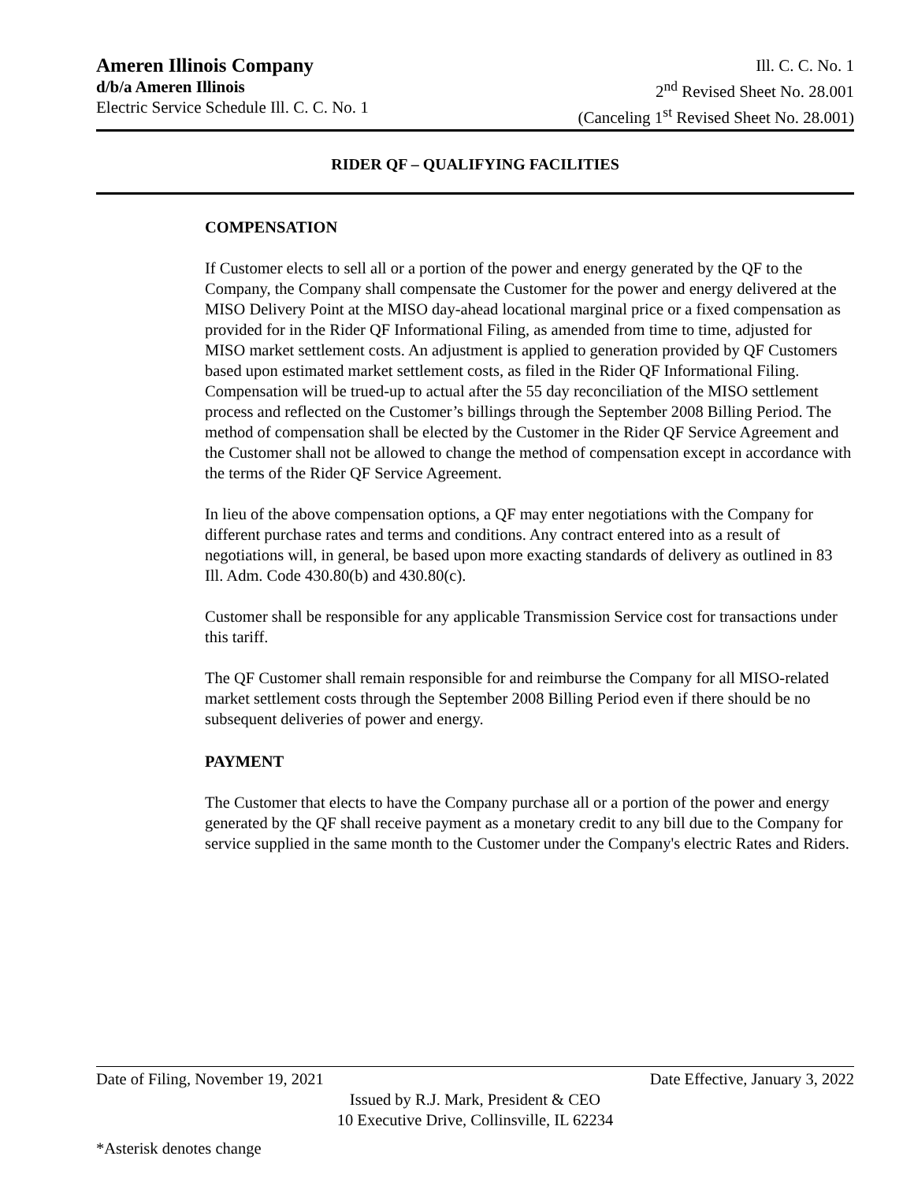Ameren Illinois Company
d/b/a Ameren Illinois
Electric Service Schedule Ill. C. C. No. 1
Ill. C. C. No. 1
2<sup>nd</sup> Revised Sheet No. 28.001
(Canceling 1<sup>st</sup> Revised Sheet No. 28.001)
RIDER QF – QUALIFYING FACILITIES
COMPENSATION
If Customer elects to sell all or a portion of the power and energy generated by the QF to the Company, the Company shall compensate the Customer for the power and energy delivered at the MISO Delivery Point at the MISO day-ahead locational marginal price or a fixed compensation as provided for in the Rider QF Informational Filing, as amended from time to time, adjusted for MISO market settlement costs. An adjustment is applied to generation provided by QF Customers based upon estimated market settlement costs, as filed in the Rider QF Informational Filing. Compensation will be trued-up to actual after the 55 day reconciliation of the MISO settlement process and reflected on the Customer’s billings through the September 2008 Billing Period. The method of compensation shall be elected by the Customer in the Rider QF Service Agreement and the Customer shall not be allowed to change the method of compensation except in accordance with the terms of the Rider QF Service Agreement.
In lieu of the above compensation options, a QF may enter negotiations with the Company for different purchase rates and terms and conditions. Any contract entered into as a result of negotiations will, in general, be based upon more exacting standards of delivery as outlined in 83 Ill. Adm. Code 430.80(b) and 430.80(c).
Customer shall be responsible for any applicable Transmission Service cost for transactions under this tariff.
The QF Customer shall remain responsible for and reimburse the Company for all MISO-related market settlement costs through the September 2008 Billing Period even if there should be no subsequent deliveries of power and energy.
PAYMENT
The Customer that elects to have the Company purchase all or a portion of the power and energy generated by the QF shall receive payment as a monetary credit to any bill due to the Company for service supplied in the same month to the Customer under the Company's electric Rates and Riders.
Date of Filing, November 19, 2021 Date Effective, January 3, 2022
Issued by R.J. Mark, President & CEO
10 Executive Drive, Collinsville, IL 62234
*Asterisk denotes change